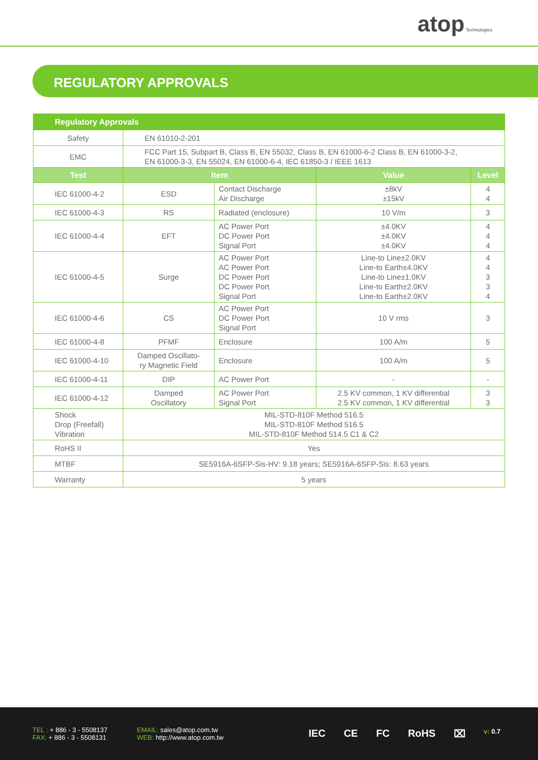atop Technologies
REGULATORY APPROVALS
| Regulatory Approvals | | | | |
| --- | --- | --- | --- | --- |
| Safety | EN 61010-2-201 | | | |
| EMC | FCC Part 15, Subpart B, Class B, EN 55032, Class B, EN 61000-6-2 Class B, EN 61000-3-2, EN 61000-3-3, EN 55024, EN 61000-6-4, IEC 61850-3 / IEEE 1613 | | | |
| Test | Item | | Value | Level |
| IEC 61000-4-2 | ESD | Contact Discharge Air Discharge | ±8kV ±15kV | 4 4 |
| IEC 61000-4-3 | RS | Radiated (enclosure) | 10 V/m | 3 |
| IEC 61000-4-4 | EFT | AC Power Port DC Power Port Signal Port | ±4.0KV ±4.0KV ±4.0KV | 4 4 4 |
| IEC 61000-4-5 | Surge | AC Power Port AC Power Port DC Power Port DC Power Port Signal Port | Line-to Line±2.0KV Line-to Earth±4.0KV Line-to Line±1.0KV Line-to Earth±2.0KV Line-to Earth±2.0KV | 4 4 3 3 4 |
| IEC 61000-4-6 | CS | AC Power Port DC Power Port Signal Port | 10 V rms | 3 |
| IEC 61000-4-8 | PFMF | Enclosure | 100 A/m | 5 |
| IEC 61000-4-10 | Damped Oscillato- ry Magnetic Field | Enclosure | 100 A/m | 5 |
| IEC 61000-4-11 | DIP | AC Power Port | - | - |
| IEC 61000-4-12 | Damped Oscillatory | AC Power Port Signal Port | 2.5 KV common, 1 KV differential 2.5 KV common, 1 KV differential | 3 3 |
| Shock Drop (Freefall) Vibration | MIL-STD-810F Method 516.5 MIL-STD-810F Method 516.5 MIL-STD-810F Method 514.5 C1 & C2 | | | |
| RoHS II | Yes | | | |
| MTBF | SE5916A-6SFP-Sis-HV: 9.18 years; SE5916A-6SFP-Sis: 8.63 years | | | |
| Warranty | 5 years | | | |
TEL : + 886 - 3 - 5508137
FAX: + 886 - 3 - 5508131
EMAIL: sales@atop.com.tw
WEB: http://www.atop.com.tw
IEC CE FC RoHS ⌧
v: 0.7